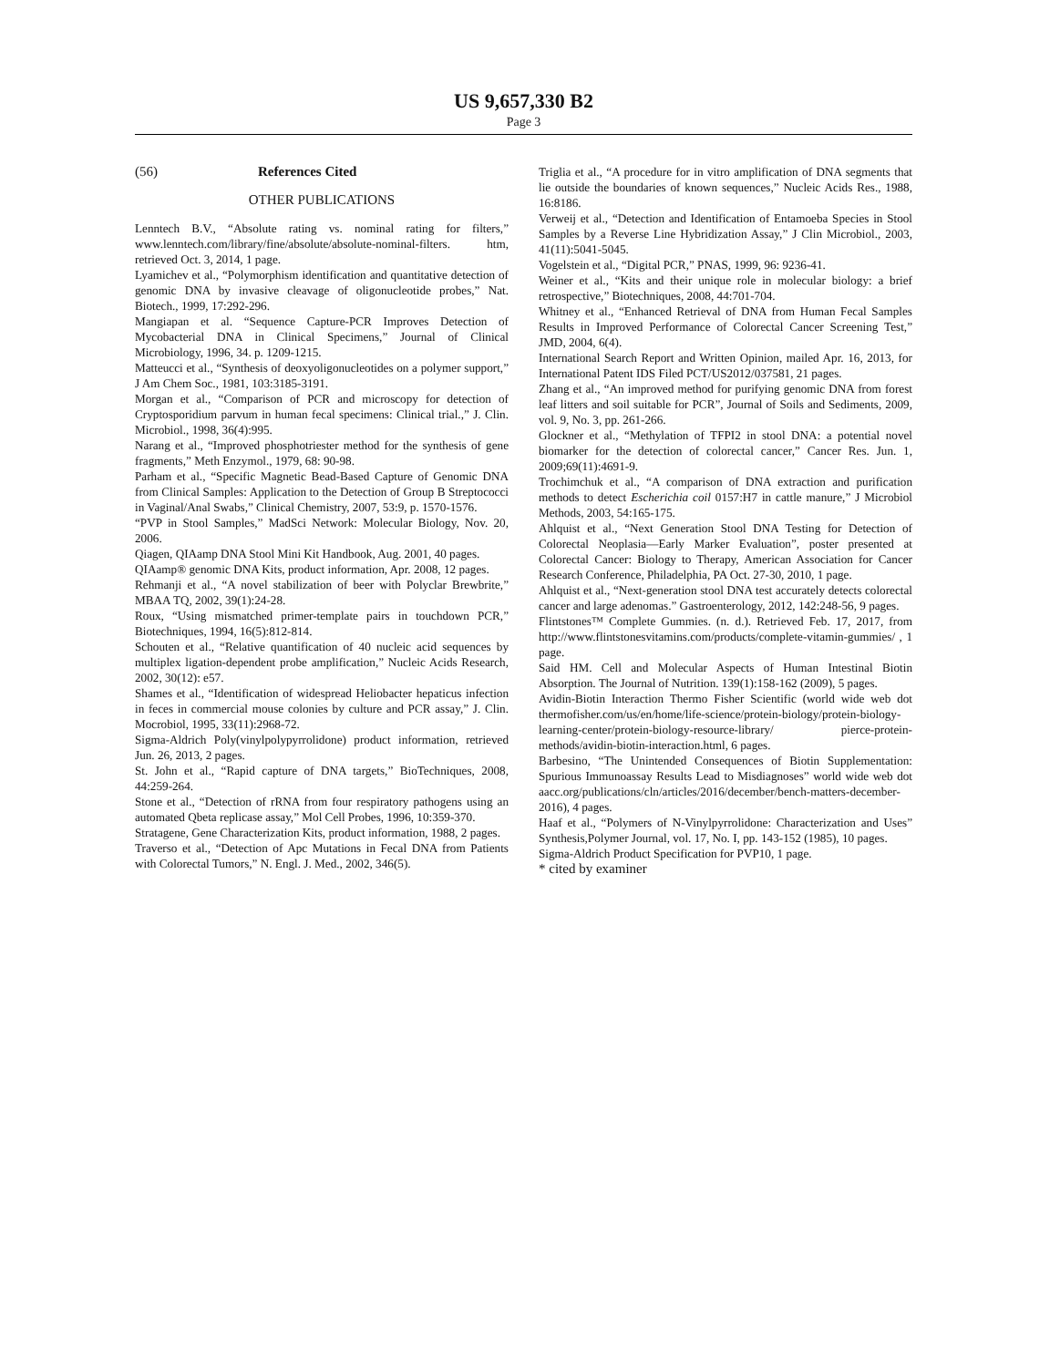US 9,657,330 B2
Page 3
(56) References Cited
OTHER PUBLICATIONS
Lenntech B.V., “Absolute rating vs. nominal rating for filters,” www.lenntech.com/library/fine/absolute/absolute-nominal-filters. htm, retrieved Oct. 3, 2014, 1 page.
Lyamichev et al., “Polymorphism identification and quantitative detection of genomic DNA by invasive cleavage of oligonucleotide probes,” Nat. Biotech., 1999, 17:292-296.
Mangiapan et al. “Sequence Capture-PCR Improves Detection of Mycobacterial DNA in Clinical Specimens,” Journal of Clinical Microbiology, 1996, 34. p. 1209-1215.
Matteucci et al., “Synthesis of deoxyoligonucleotides on a polymer support,” J Am Chem Soc., 1981, 103:3185-3191.
Morgan et al., “Comparison of PCR and microscopy for detection of Cryptosporidium parvum in human fecal specimens: Clinical trial.,” J. Clin. Microbiol., 1998, 36(4):995.
Narang et al., “Improved phosphotriester method for the synthesis of gene fragments,” Meth Enzymol., 1979, 68: 90-98.
Parham et al., “Specific Magnetic Bead-Based Capture of Genomic DNA from Clinical Samples: Application to the Detection of Group B Streptococci in Vaginal/Anal Swabs,” Clinical Chemistry, 2007, 53:9, p. 1570-1576.
“PVP in Stool Samples,” MadSci Network: Molecular Biology, Nov. 20, 2006.
Qiagen, QIAamp DNA Stool Mini Kit Handbook, Aug. 2001, 40 pages.
QIAamp® genomic DNA Kits, product information, Apr. 2008, 12 pages.
Rehmanji et al., “A novel stabilization of beer with Polyclar Brewbrite,” MBAA TQ, 2002, 39(1):24-28.
Roux, “Using mismatched primer-template pairs in touchdown PCR,” Biotechniques, 1994, 16(5):812-814.
Schouten et al., “Relative quantification of 40 nucleic acid sequences by multiplex ligation-dependent probe amplification,” Nucleic Acids Research, 2002, 30(12): e57.
Shames et al., “Identification of widespread Heliobacter hepaticus infection in feces in commercial mouse colonies by culture and PCR assay,” J. Clin. Mocrobiol, 1995, 33(11):2968-72.
Sigma-Aldrich Poly(vinylpolypyrrolidone) product information, retrieved Jun. 26, 2013, 2 pages.
St. John et al., “Rapid capture of DNA targets,” BioTechniques, 2008, 44:259-264.
Stone et al., “Detection of rRNA from four respiratory pathogens using an automated Qbeta replicase assay,” Mol Cell Probes, 1996, 10:359-370.
Stratagene, Gene Characterization Kits, product information, 1988, 2 pages.
Traverso et al., “Detection of Apc Mutations in Fecal DNA from Patients with Colorectal Tumors,” N. Engl. J. Med., 2002, 346(5).
Triglia et al., “A procedure for in vitro amplification of DNA segments that lie outside the boundaries of known sequences,” Nucleic Acids Res., 1988, 16:8186.
Verweij et al., “Detection and Identification of Entamoeba Species in Stool Samples by a Reverse Line Hybridization Assay,” J Clin Microbiol., 2003, 41(11):5041-5045.
Vogelstein et al., “Digital PCR,” PNAS, 1999, 96: 9236-41.
Weiner et al., “Kits and their unique role in molecular biology: a brief retrospective,” Biotechniques, 2008, 44:701-704.
Whitney et al., “Enhanced Retrieval of DNA from Human Fecal Samples Results in Improved Performance of Colorectal Cancer Screening Test,” JMD, 2004, 6(4).
International Search Report and Written Opinion, mailed Apr. 16, 2013, for International Patent IDS Filed PCT/US2012/037581, 21 pages.
Zhang et al., “An improved method for purifying genomic DNA from forest leaf litters and soil suitable for PCR”, Journal of Soils and Sediments, 2009, vol. 9, No. 3, pp. 261-266.
Glockner et al., “Methylation of TFPI2 in stool DNA: a potential novel biomarker for the detection of colorectal cancer,” Cancer Res. Jun. 1, 2009;69(11):4691-9.
Trochimchuk et al., “A comparison of DNA extraction and purification methods to detect Escherichia coil 0157:H7 in cattle manure,” J Microbiol Methods, 2003, 54:165-175.
Ahlquist et al., “Next Generation Stool DNA Testing for Detection of Colorectal Neoplasia—Early Marker Evaluation”, poster presented at Colorectal Cancer: Biology to Therapy, American Association for Cancer Research Conference, Philadelphia, PA Oct. 27-30, 2010, 1 page.
Ahlquist et al., “Next-generation stool DNA test accurately detects colorectal cancer and large adenomas.” Gastroenterology, 2012, 142:248-56, 9 pages.
Flintstones™ Complete Gummies. (n. d.). Retrieved Feb. 17, 2017, from http://www.flintstonesvitamins.com/products/complete-vitamin-gummies/ , 1 page.
Said HM. Cell and Molecular Aspects of Human Intestinal Biotin Absorption. The Journal of Nutrition. 139(1):158-162 (2009), 5 pages.
Avidin-Biotin Interaction Thermo Fisher Scientific (world wide web dot thermofisher.com/us/en/home/life-science/protein-biology/protein-biology-learning-center/protein-biology-resource-library/ pierce-protein-methods/avidin-biotin-interaction.html, 6 pages.
Barbesino, “The Unintended Consequences of Biotin Supplementation: Spurious Immunoassay Results Lead to Misdiagnoses” world wide web dot aacc.org/publications/cln/articles/2016/december/bench-matters-december-2016), 4 pages.
Haaf et al., “Polymers of N-Vinylpyrrolidone: Characterization and Uses” Synthesis,Polymer Journal, vol. 17, No. I, pp. 143-152 (1985), 10 pages.
Sigma-Aldrich Product Specification for PVP10, 1 page.
* cited by examiner